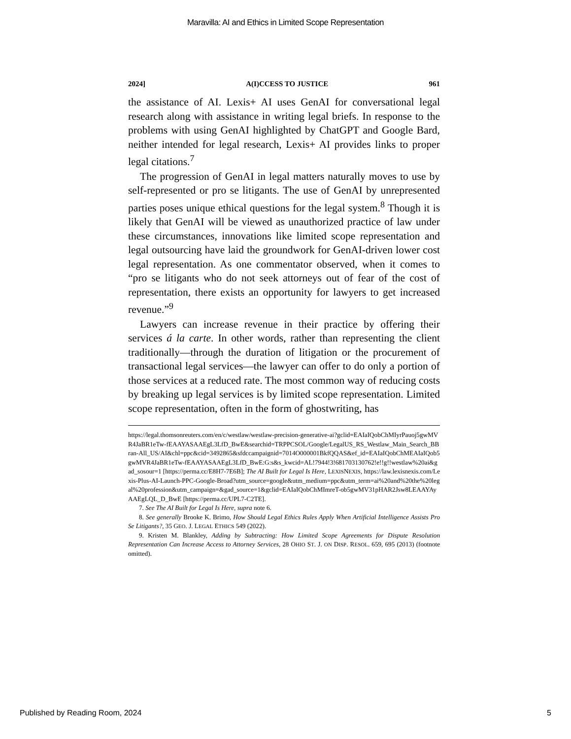Maravilla: AI and Ethics in Limited Scope Representation
2024] A(I)CCESS TO JUSTICE 961
the assistance of AI. Lexis+ AI uses GenAI for conversational legal research along with assistance in writing legal briefs. In response to the problems with using GenAI highlighted by ChatGPT and Google Bard, neither intended for legal research, Lexis+ AI provides links to proper legal citations.<sup>7</sup>
The progression of GenAI in legal matters naturally moves to use by self-represented or pro se litigants. The use of GenAI by unrepresented parties poses unique ethical questions for the legal system.<sup>8</sup> Though it is likely that GenAI will be viewed as unauthorized practice of law under these circumstances, innovations like limited scope representation and legal outsourcing have laid the groundwork for GenAI-driven lower cost legal representation. As one commentator observed, when it comes to “pro se litigants who do not seek attorneys out of fear of the cost of representation, there exists an opportunity for lawyers to get increased revenue.”<sup>9</sup>
Lawyers can increase revenue in their practice by offering their services á la carte. In other words, rather than representing the client traditionally—through the duration of litigation or the procurement of transactional legal services—the lawyer can offer to do only a portion of those services at a reduced rate. The most common way of reducing costs by breaking up legal services is by limited scope representation. Limited scope representation, often in the form of ghostwriting, has
https://legal.thomsonreuters.com/en/c/westlaw/westlaw-precision-generative-ai?gclid=EAIaIQobChMIyrPauoj5gwMVR4JaBR1eTw-fEAAYASAAEgL3LfD_BwE&searchid=TRPPCSOL/Google/LegalUS_RS_Westlaw_Main_Search_BBran-All_US/AI&chl=ppc&cid=3492865&sfdccampaignid=7014O000001BkfQQAS&ef_id=EAIaIQobChMEAIaIQob5gwMVR4JaBR1eTw-fEAAYASAAEgL3LfD_BwE:G:s&s_kwcid=AL!7944!3!681703130762!e!!g!!westlaw%20ai&gad_sosour=1 [https://perma.cc/E8H7-7E6B]; The AI Built for Legal Is Here, LEXISNEXIS, https://law.lexisnexis.com/Lexis-Plus-AI-Launch-PPC-Google-Broad?utm_source=google&utm_medium=ppc&utm_term=ai%20and%20the%20legal%20profession&utm_campaign=&gad_source=1&gclid=EAIaIQobChMImreT-ob5gwMV31pHAR2Jsw8LEAAYAyAAEgLQL_D_BwE [https://perma.cc/UPL7-C2TE].
7. See The AI Built for Legal Is Here, supra note 6.
8. See generally Brooke K. Brimo, How Should Legal Ethics Rules Apply When Artificial Intelligence Assists Pro Se Litigants?, 35 GEO. J. LEGAL ETHICS 549 (2022).
9. Kristen M. Blankley, Adding by Subtracting: How Limited Scope Agreements for Dispute Resolution Representation Can Increase Access to Attorney Services, 28 OHIO ST. J. ON DISP. RESOL. 659, 695 (2013) (footnote omitted).
Published by Reading Room, 2024 5